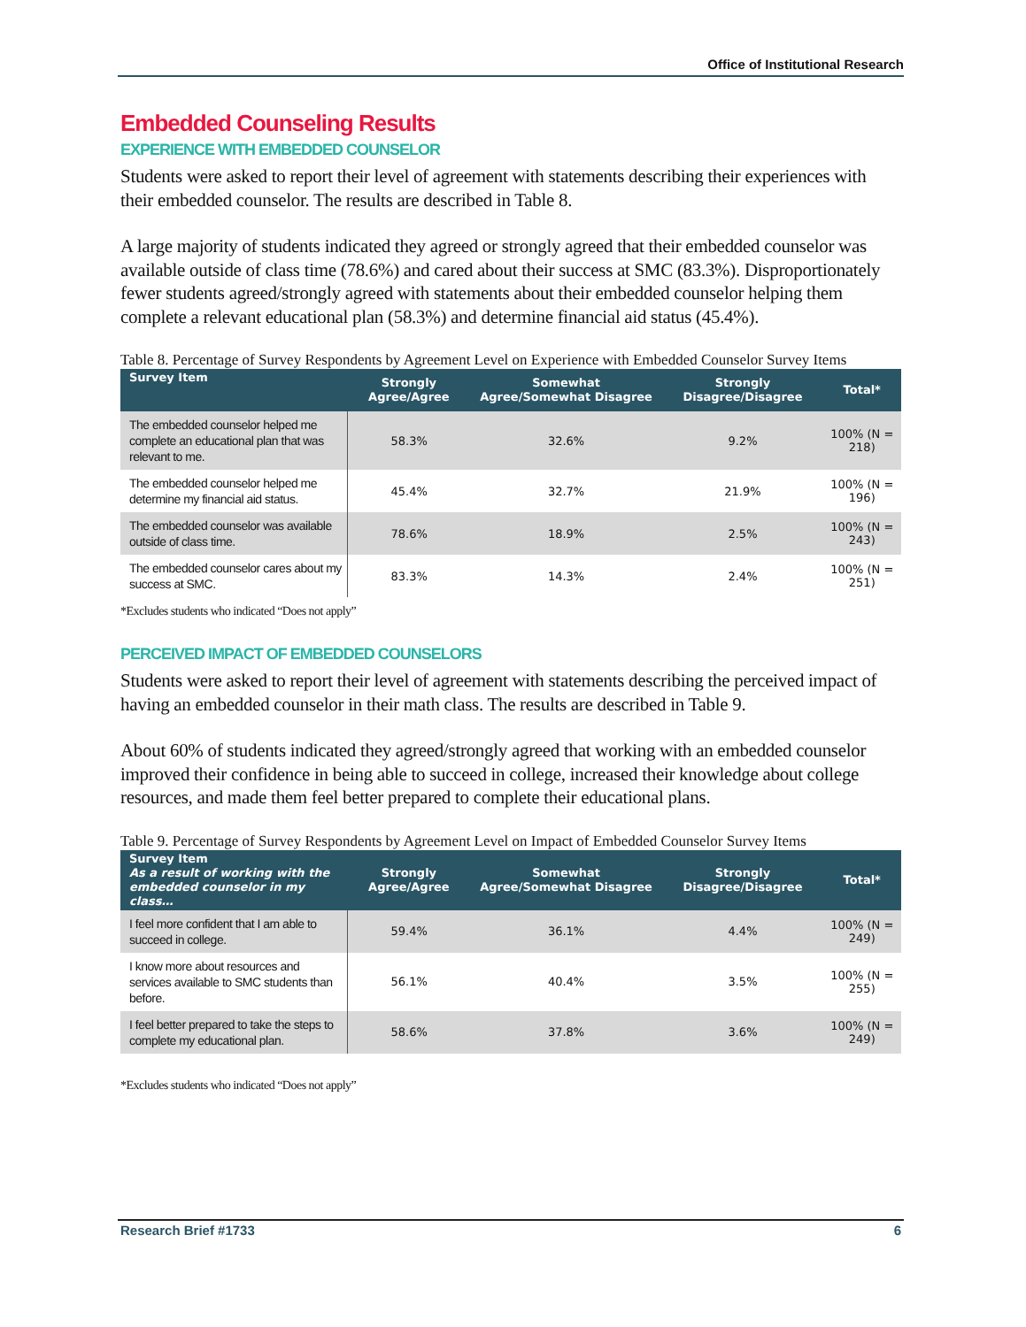Office of Institutional Research
Embedded Counseling Results
EXPERIENCE WITH EMBEDDED COUNSELOR
Students were asked to report their level of agreement with statements describing their experiences with their embedded counselor. The results are described in Table 8.
A large majority of students indicated they agreed or strongly agreed that their embedded counselor was available outside of class time (78.6%) and cared about their success at SMC (83.3%). Disproportionately fewer students agreed/strongly agreed with statements about their embedded counselor helping them complete a relevant educational plan (58.3%) and determine financial aid status (45.4%).
Table 8. Percentage of Survey Respondents by Agreement Level on Experience with Embedded Counselor Survey Items
| Survey Item | Strongly Agree/Agree | Somewhat Agree/Somewhat Disagree | Strongly Disagree/Disagree | Total* |
| --- | --- | --- | --- | --- |
| The embedded counselor helped me complete an educational plan that was relevant to me. | 58.3% | 32.6% | 9.2% | 100% (N = 218) |
| The embedded counselor helped me determine my financial aid status. | 45.4% | 32.7% | 21.9% | 100% (N = 196) |
| The embedded counselor was available outside of class time. | 78.6% | 18.9% | 2.5% | 100% (N = 243) |
| The embedded counselor cares about my success at SMC. | 83.3% | 14.3% | 2.4% | 100% (N = 251) |
*Excludes students who indicated “Does not apply”
PERCEIVED IMPACT OF EMBEDDED COUNSELORS
Students were asked to report their level of agreement with statements describing the perceived impact of having an embedded counselor in their math class. The results are described in Table 9.
About 60% of students indicated they agreed/strongly agreed that working with an embedded counselor improved their confidence in being able to succeed in college, increased their knowledge about college resources, and made them feel better prepared to complete their educational plans.
Table 9. Percentage of Survey Respondents by Agreement Level on Impact of Embedded Counselor Survey Items
| Survey Item As a result of working with the embedded counselor in my class… | Strongly Agree/Agree | Somewhat Agree/Somewhat Disagree | Strongly Disagree/Disagree | Total* |
| --- | --- | --- | --- | --- |
| I feel more confident that I am able to succeed in college. | 59.4% | 36.1% | 4.4% | 100% (N = 249) |
| I know more about resources and services available to SMC students than before. | 56.1% | 40.4% | 3.5% | 100% (N = 255) |
| I feel better prepared to take the steps to complete my educational plan. | 58.6% | 37.8% | 3.6% | 100% (N = 249) |
*Excludes students who indicated “Does not apply”
Research Brief #1733 6